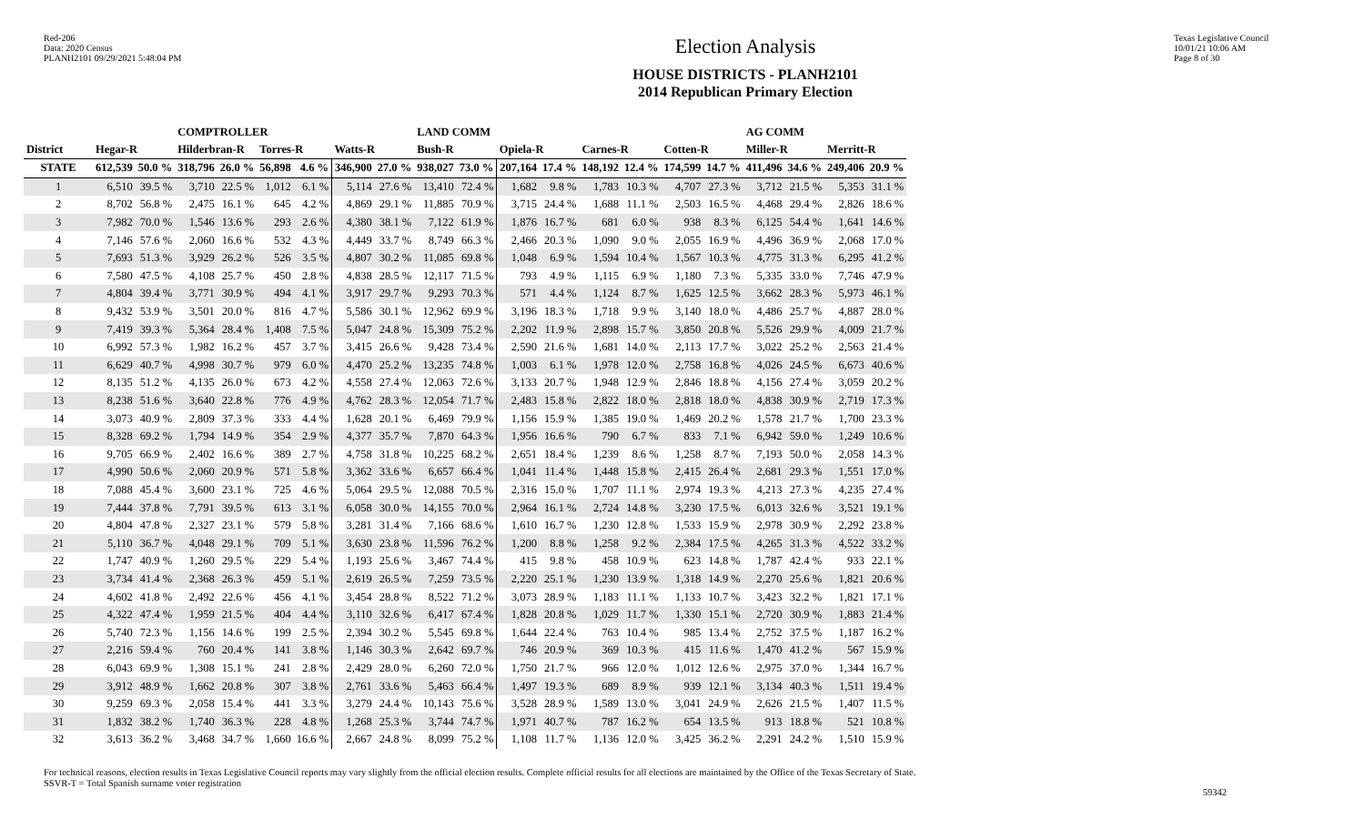Red-206
Data: 2020 Census
PLANH2101 09/29/2021 5:48:04 PM
Election Analysis
HOUSE DISTRICTS - PLANH2101
2014 Republican Primary Election
Texas Legislative Council
10/01/21 10:06 AM
Page 8 of 30
| | | | COMPTROLLER | | | | | | LAND COMM | | | | | | | | AG COMM | | | |
| --- | --- | --- | --- | --- | --- | --- | --- | --- | --- | --- | --- | --- | --- | --- | --- | --- | --- | --- | --- | --- |
| District | Hegar-R | | Hilderbran-R | | Torres-R | | Watts-R | | Bush-R | | Opiela-R | | Carnes-R | | Cotten-R | | Miller-R | | Merritt-R | |
| STATE | 612,539 | 50.0 % | 318,796 | 26.0 % | 56,898 | 4.6 % | 346,900 | 27.0 % | 938,027 | 73.0 % | 207,164 | 17.4 % | 148,192 | 12.4 % | 174,599 | 14.7 % | 411,496 | 34.6 % | 249,406 | 20.9 % |
| 1 | 6,510 | 39.5 % | 3,710 | 22.5 % | 1,012 | 6.1 % | 5,114 | 27.6 % | 13,410 | 72.4 % | 1,682 | 9.8 % | 1,783 | 10.3 % | 4,707 | 27.3 % | 3,712 | 21.5 % | 5,353 | 31.1 % |
| 2 | 8,702 | 56.8 % | 2,475 | 16.1 % | 645 | 4.2 % | 4,869 | 29.1 % | 11,885 | 70.9 % | 3,715 | 24.4 % | 1,688 | 11.1 % | 2,503 | 16.5 % | 4,468 | 29.4 % | 2,826 | 18.6 % |
| 3 | 7,982 | 70.0 % | 1,546 | 13.6 % | 293 | 2.6 % | 4,380 | 38.1 % | 7,122 | 61.9 % | 1,876 | 16.7 % | 681 | 6.0 % | 938 | 8.3 % | 6,125 | 54.4 % | 1,641 | 14.6 % |
| 4 | 7,146 | 57.6 % | 2,060 | 16.6 % | 532 | 4.3 % | 4,449 | 33.7 % | 8,749 | 66.3 % | 2,466 | 20.3 % | 1,090 | 9.0 % | 2,055 | 16.9 % | 4,496 | 36.9 % | 2,068 | 17.0 % |
| 5 | 7,693 | 51.3 % | 3,929 | 26.2 % | 526 | 3.5 % | 4,807 | 30.2 % | 11,085 | 69.8 % | 1,048 | 6.9 % | 1,594 | 10.4 % | 1,567 | 10.3 % | 4,775 | 31.3 % | 6,295 | 41.2 % |
| 6 | 7,580 | 47.5 % | 4,108 | 25.7 % | 450 | 2.8 % | 4,838 | 28.5 % | 12,117 | 71.5 % | 793 | 4.9 % | 1,115 | 6.9 % | 1,180 | 7.3 % | 5,335 | 33.0 % | 7,746 | 47.9 % |
| 7 | 4,804 | 39.4 % | 3,771 | 30.9 % | 494 | 4.1 % | 3,917 | 29.7 % | 9,293 | 70.3 % | 571 | 4.4 % | 1,124 | 8.7 % | 1,625 | 12.5 % | 3,662 | 28.3 % | 5,973 | 46.1 % |
| 8 | 9,432 | 53.9 % | 3,501 | 20.0 % | 816 | 4.7 % | 5,586 | 30.1 % | 12,962 | 69.9 % | 3,196 | 18.3 % | 1,718 | 9.9 % | 3,140 | 18.0 % | 4,486 | 25.7 % | 4,887 | 28.0 % |
| 9 | 7,419 | 39.3 % | 5,364 | 28.4 % | 1,408 | 7.5 % | 5,047 | 24.8 % | 15,309 | 75.2 % | 2,202 | 11.9 % | 2,898 | 15.7 % | 3,850 | 20.8 % | 5,526 | 29.9 % | 4,009 | 21.7 % |
| 10 | 6,992 | 57.3 % | 1,982 | 16.2 % | 457 | 3.7 % | 3,415 | 26.6 % | 9,428 | 73.4 % | 2,590 | 21.6 % | 1,681 | 14.0 % | 2,113 | 17.7 % | 3,022 | 25.2 % | 2,563 | 21.4 % |
| 11 | 6,629 | 40.7 % | 4,998 | 30.7 % | 979 | 6.0 % | 4,470 | 25.2 % | 13,235 | 74.8 % | 1,003 | 6.1 % | 1,978 | 12.0 % | 2,758 | 16.8 % | 4,026 | 24.5 % | 6,673 | 40.6 % |
| 12 | 8,135 | 51.2 % | 4,135 | 26.0 % | 673 | 4.2 % | 4,558 | 27.4 % | 12,063 | 72.6 % | 3,133 | 20.7 % | 1,948 | 12.9 % | 2,846 | 18.8 % | 4,156 | 27.4 % | 3,059 | 20.2 % |
| 13 | 8,238 | 51.6 % | 3,640 | 22.8 % | 776 | 4.9 % | 4,762 | 28.3 % | 12,054 | 71.7 % | 2,483 | 15.8 % | 2,822 | 18.0 % | 2,818 | 18.0 % | 4,838 | 30.9 % | 2,719 | 17.3 % |
| 14 | 3,073 | 40.9 % | 2,809 | 37.3 % | 333 | 4.4 % | 1,628 | 20.1 % | 6,469 | 79.9 % | 1,156 | 15.9 % | 1,385 | 19.0 % | 1,469 | 20.2 % | 1,578 | 21.7 % | 1,700 | 23.3 % |
| 15 | 8,328 | 69.2 % | 1,794 | 14.9 % | 354 | 2.9 % | 4,377 | 35.7 % | 7,870 | 64.3 % | 1,956 | 16.6 % | 790 | 6.7 % | 833 | 7.1 % | 6,942 | 59.0 % | 1,249 | 10.6 % |
| 16 | 9,705 | 66.9 % | 2,402 | 16.6 % | 389 | 2.7 % | 4,758 | 31.8 % | 10,225 | 68.2 % | 2,651 | 18.4 % | 1,239 | 8.6 % | 1,258 | 8.7 % | 7,193 | 50.0 % | 2,058 | 14.3 % |
| 17 | 4,990 | 50.6 % | 2,060 | 20.9 % | 571 | 5.8 % | 3,362 | 33.6 % | 6,657 | 66.4 % | 1,041 | 11.4 % | 1,448 | 15.8 % | 2,415 | 26.4 % | 2,681 | 29.3 % | 1,551 | 17.0 % |
| 18 | 7,088 | 45.4 % | 3,600 | 23.1 % | 725 | 4.6 % | 5,064 | 29.5 % | 12,088 | 70.5 % | 2,316 | 15.0 % | 1,707 | 11.1 % | 2,974 | 19.3 % | 4,213 | 27.3 % | 4,235 | 27.4 % |
| 19 | 7,444 | 37.8 % | 7,791 | 39.5 % | 613 | 3.1 % | 6,058 | 30.0 % | 14,155 | 70.0 % | 2,964 | 16.1 % | 2,724 | 14.8 % | 3,230 | 17.5 % | 6,013 | 32.6 % | 3,521 | 19.1 % |
| 20 | 4,804 | 47.8 % | 2,327 | 23.1 % | 579 | 5.8 % | 3,281 | 31.4 % | 7,166 | 68.6 % | 1,610 | 16.7 % | 1,230 | 12.8 % | 1,533 | 15.9 % | 2,978 | 30.9 % | 2,292 | 23.8 % |
| 21 | 5,110 | 36.7 % | 4,048 | 29.1 % | 709 | 5.1 % | 3,630 | 23.8 % | 11,596 | 76.2 % | 1,200 | 8.8 % | 1,258 | 9.2 % | 2,384 | 17.5 % | 4,265 | 31.3 % | 4,522 | 33.2 % |
| 22 | 1,747 | 40.9 % | 1,260 | 29.5 % | 229 | 5.4 % | 1,193 | 25.6 % | 3,467 | 74.4 % | 415 | 9.8 % | 458 | 10.9 % | 623 | 14.8 % | 1,787 | 42.4 % | 933 | 22.1 % |
| 23 | 3,734 | 41.4 % | 2,368 | 26.3 % | 459 | 5.1 % | 2,619 | 26.5 % | 7,259 | 73.5 % | 2,220 | 25.1 % | 1,230 | 13.9 % | 1,318 | 14.9 % | 2,270 | 25.6 % | 1,821 | 20.6 % |
| 24 | 4,602 | 41.8 % | 2,492 | 22.6 % | 456 | 4.1 % | 3,454 | 28.8 % | 8,522 | 71.2 % | 3,073 | 28.9 % | 1,183 | 11.1 % | 1,133 | 10.7 % | 3,423 | 32.2 % | 1,821 | 17.1 % |
| 25 | 4,322 | 47.4 % | 1,959 | 21.5 % | 404 | 4.4 % | 3,110 | 32.6 % | 6,417 | 67.4 % | 1,828 | 20.8 % | 1,029 | 11.7 % | 1,330 | 15.1 % | 2,720 | 30.9 % | 1,883 | 21.4 % |
| 26 | 5,740 | 72.3 % | 1,156 | 14.6 % | 199 | 2.5 % | 2,394 | 30.2 % | 5,545 | 69.8 % | 1,644 | 22.4 % | 763 | 10.4 % | 985 | 13.4 % | 2,752 | 37.5 % | 1,187 | 16.2 % |
| 27 | 2,216 | 59.4 % | 760 | 20.4 % | 141 | 3.8 % | 1,146 | 30.3 % | 2,642 | 69.7 % | 746 | 20.9 % | 369 | 10.3 % | 415 | 11.6 % | 1,470 | 41.2 % | 567 | 15.9 % |
| 28 | 6,043 | 69.9 % | 1,308 | 15.1 % | 241 | 2.8 % | 2,429 | 28.0 % | 6,260 | 72.0 % | 1,750 | 21.7 % | 966 | 12.0 % | 1,012 | 12.6 % | 2,975 | 37.0 % | 1,344 | 16.7 % |
| 29 | 3,912 | 48.9 % | 1,662 | 20.8 % | 307 | 3.8 % | 2,761 | 33.6 % | 5,463 | 66.4 % | 1,497 | 19.3 % | 689 | 8.9 % | 939 | 12.1 % | 3,134 | 40.3 % | 1,511 | 19.4 % |
| 30 | 9,259 | 69.3 % | 2,058 | 15.4 % | 441 | 3.3 % | 3,279 | 24.4 % | 10,143 | 75.6 % | 3,528 | 28.9 % | 1,589 | 13.0 % | 3,041 | 24.9 % | 2,626 | 21.5 % | 1,407 | 11.5 % |
| 31 | 1,832 | 38.2 % | 1,740 | 36.3 % | 228 | 4.8 % | 1,268 | 25.3 % | 3,744 | 74.7 % | 1,971 | 40.7 % | 787 | 16.2 % | 654 | 13.5 % | 913 | 18.8 % | 521 | 10.8 % |
| 32 | 3,613 | 36.2 % | 3,468 | 34.7 % | 1,660 | 16.6 % | 2,667 | 24.8 % | 8,099 | 75.2 % | 1,108 | 11.7 % | 1,136 | 12.0 % | 3,425 | 36.2 % | 2,291 | 24.2 % | 1,510 | 15.9 % |
For technical reasons, election results in Texas Legislative Council reports may vary slightly from the official election results. Complete official results for all elections are maintained by the Office of the Texas Secretary of State.
SSVR-T = Total Spanish surname voter registration
59342